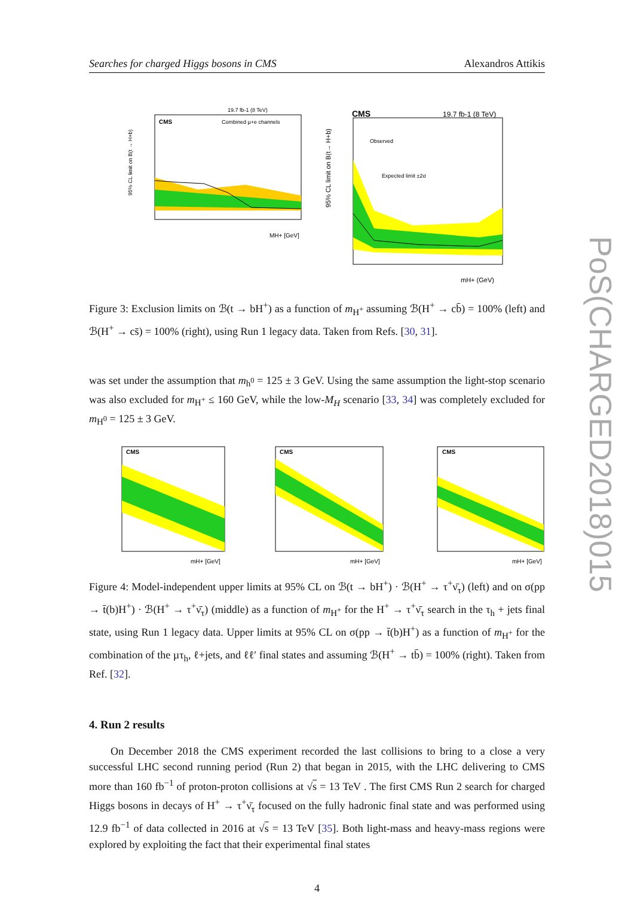Searches for charged Higgs bosons in CMS Alexandros Attikis
PoS(CHARGED2018)015
CMS
19.7 fb-1 (8 TeV)
Combined µ+e channels
MH+ [GeV]
95% CL limit on B(t → H+b)
CMS
19.7 fb-1 (8 TeV)
Observed
Expected limit ±2σ
mH+ (GeV)
95% CL limit on B(t→ H+b)
Figure 3: Exclusion limits on ℬ(t → bH<sup>+</sup>) as a function of m<sub>H<sup>+</sup></sub> assuming ℬ(H<sup>+</sup> → cb̄) = 100% (left) and ℬ(H<sup>+</sup> → cs̄) = 100% (right), using Run 1 legacy data. Taken from Refs. [30, 31].
was set under the assumption that m<sub>h<sup>0</sup></sub> = 125 ± 3 GeV. Using the same assumption the light-stop scenario was also excluded for m<sub>H<sup>+</sup></sub> ≤ 160 GeV, while the low-M<sub>H</sub> scenario [33, 34] was completely excluded for m<sub>H<sup>0</sup></sub> = 125 ± 3 GeV.
CMS
mH+ [GeV]
CMS
mH+ [GeV]
CMS
mH+ [GeV]
Figure 4: Model-independent upper limits at 95% CL on ℬ(t → bH<sup>+</sup>) · ℬ(H<sup>+</sup> → τ<sup>+</sup>ν̄<sub>τ</sub>) (left) and on σ(pp → t̄(b)H<sup>+</sup>) · ℬ(H<sup>+</sup> → τ<sup>+</sup>ν̄<sub>τ</sub>) (middle) as a function of m<sub>H<sup>+</sup></sub> for the H<sup>+</sup> → τ<sup>+</sup>ν̄<sub>τ</sub> search in the τ<sub>h</sub> + jets final state, using Run 1 legacy data. Upper limits at 95% CL on σ(pp → t̄(b)H<sup>+</sup>) as a function of m<sub>H<sup>+</sup></sub> for the combination of the µτ<sub>h</sub>, ℓ+jets, and ℓℓ′ final states and assuming ℬ(H<sup>+</sup> → tb̄) = 100% (right). Taken from Ref. [32].
4. Run 2 results
On December 2018 the CMS experiment recorded the last collisions to bring to a close a very successful LHC second running period (Run 2) that began in 2015, with the LHC delivering to CMS more than 160 fb<sup>−1</sup> of proton-proton collisions at √s = 13 TeV . The first CMS Run 2 search for charged Higgs bosons in decays of H<sup>+</sup> → τ<sup>+</sup>ν̄<sub>τ</sub> focused on the fully hadronic final state and was performed using 12.9 fb<sup>−1</sup> of data collected in 2016 at √s = 13 TeV [35]. Both light-mass and heavy-mass regions were explored by exploiting the fact that their experimental final states
4